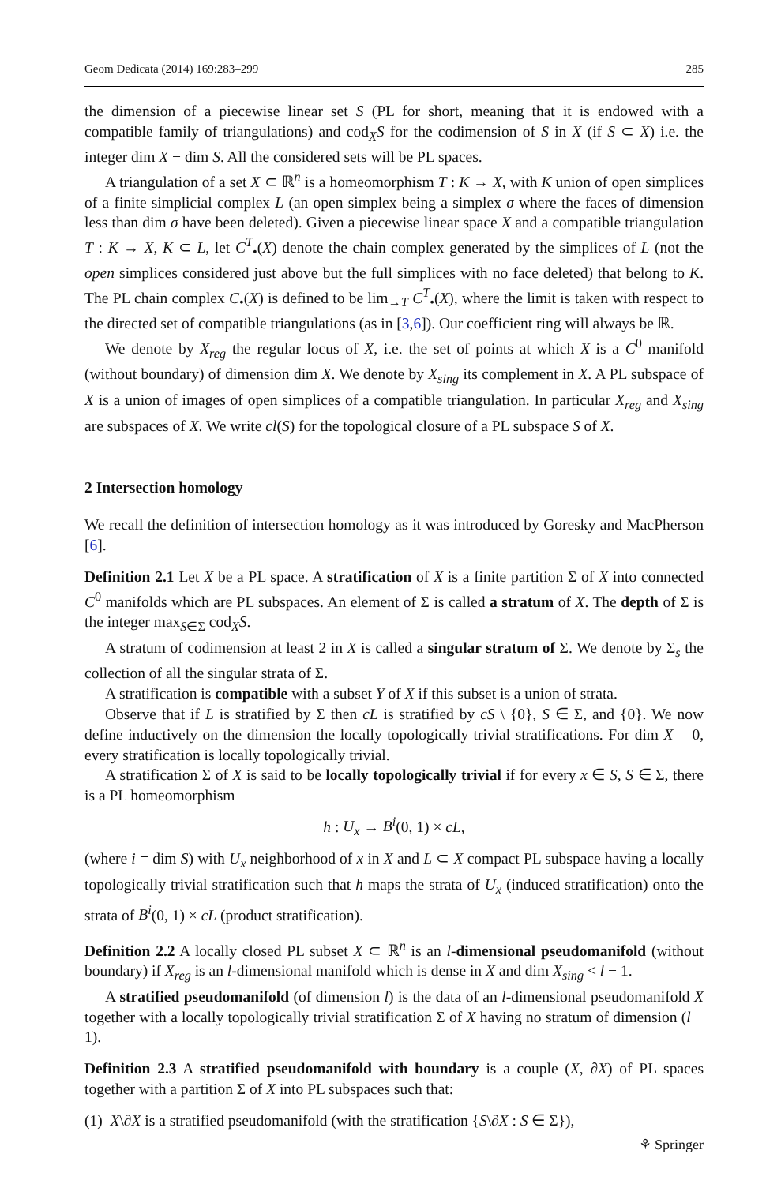Geom Dedicata (2014) 169:283–299 285
the dimension of a piecewise linear set S (PL for short, meaning that it is endowed with a compatible family of triangulations) and cod<sub>X</sub>S for the codimension of S in X (if S ⊂ X) i.e. the integer dim X − dim S. All the considered sets will be PL spaces.
A triangulation of a set X ⊂ ℝ<sup>n</sup> is a homeomorphism T : K → X, with K union of open simplices of a finite simplicial complex L (an open simplex being a simplex σ where the faces of dimension less than dim σ have been deleted). Given a piecewise linear space X and a compatible triangulation T : K → X, K ⊂ L, let C<sup>T</sup><sub>•</sub>(X) denote the chain complex generated by the simplices of L (not the open simplices considered just above but the full simplices with no face deleted) that belong to K. The PL chain complex C<sub>•</sub>(X) is defined to be lim<sub>→T</sub> C<sup>T</sup><sub>•</sub>(X), where the limit is taken with respect to the directed set of compatible triangulations (as in [3,6]). Our coefficient ring will always be ℝ.
We denote by X<sub>reg</sub> the regular locus of X, i.e. the set of points at which X is a C<sup>0</sup> manifold (without boundary) of dimension dim X. We denote by X<sub>sing</sub> its complement in X. A PL subspace of X is a union of images of open simplices of a compatible triangulation. In particular X<sub>reg</sub> and X<sub>sing</sub> are subspaces of X. We write cl(S) for the topological closure of a PL subspace S of X.
2 Intersection homology
We recall the definition of intersection homology as it was introduced by Goresky and MacPherson [6].
Definition 2.1 Let X be a PL space. A stratification of X is a finite partition Σ of X into connected C<sup>0</sup> manifolds which are PL subspaces. An element of Σ is called a stratum of X. The depth of Σ is the integer max<sub>S∈Σ</sub> cod<sub>X</sub>S.
A stratum of codimension at least 2 in X is called a singular stratum of Σ. We denote by Σ<sub>s</sub> the collection of all the singular strata of Σ.
A stratification is compatible with a subset Y of X if this subset is a union of strata.
Observe that if L is stratified by Σ then cL is stratified by cS \ {0}, S ∈ Σ, and {0}. We now define inductively on the dimension the locally topologically trivial stratifications. For dim X = 0, every stratification is locally topologically trivial.
A stratification Σ of X is said to be locally topologically trivial if for every x ∈ S, S ∈ Σ, there is a PL homeomorphism
h : U<sub>x</sub> → B<sup>i</sup>(0, 1) × cL,
(where i = dim S) with U<sub>x</sub> neighborhood of x in X and L ⊂ X compact PL subspace having a locally topologically trivial stratification such that h maps the strata of U<sub>x</sub> (induced stratification) onto the strata of B<sup>i</sup>(0, 1) × cL (product stratification).
Definition 2.2 A locally closed PL subset X ⊂ ℝ<sup>n</sup> is an l-dimensional pseudomanifold (without boundary) if X<sub>reg</sub> is an l-dimensional manifold which is dense in X and dim X<sub>sing</sub> < l − 1.
A stratified pseudomanifold (of dimension l) is the data of an l-dimensional pseudomanifold X together with a locally topologically trivial stratification Σ of X having no stratum of dimension (l − 1).
Definition 2.3 A stratified pseudomanifold with boundary is a couple (X, ∂X) of PL spaces together with a partition Σ of X into PL subspaces such that:
(1) X\∂X is a stratified pseudomanifold (with the stratification {S\∂X : S ∈ Σ}),
⚘ Springer